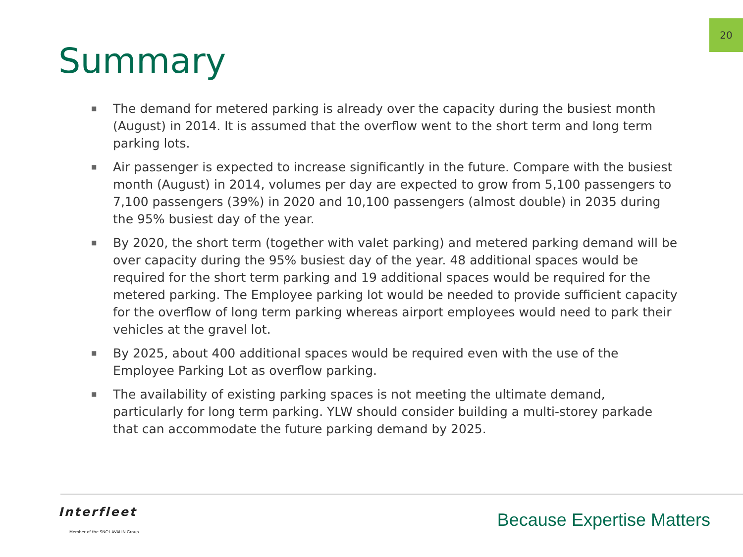20
Summary
■ The demand for metered parking is already over the capacity during the busiest month (August) in 2014. It is assumed that the overflow went to the short term and long term parking lots.
■ Air passenger is expected to increase significantly in the future. Compare with the busiest month (August) in 2014, volumes per day are expected to grow from 5,100 passengers to 7,100 passengers (39%) in 2020 and 10,100 passengers (almost double) in 2035 during the 95% busiest day of the year.
■ By 2020, the short term (together with valet parking) and metered parking demand will be over capacity during the 95% busiest day of the year. 48 additional spaces would be required for the short term parking and 19 additional spaces would be required for the metered parking. The Employee parking lot would be needed to provide sufficient capacity for the overflow of long term parking whereas airport employees would need to park their vehicles at the gravel lot.
■ By 2025, about 400 additional spaces would be required even with the use of the Employee Parking Lot as overflow parking.
■ The availability of existing parking spaces is not meeting the ultimate demand, particularly for long term parking. YLW should consider building a multi-storey parkade that can accommodate the future parking demand by 2025.
Interfleet
Member of the SNC·LAVALIN Group
Because Expertise Matters